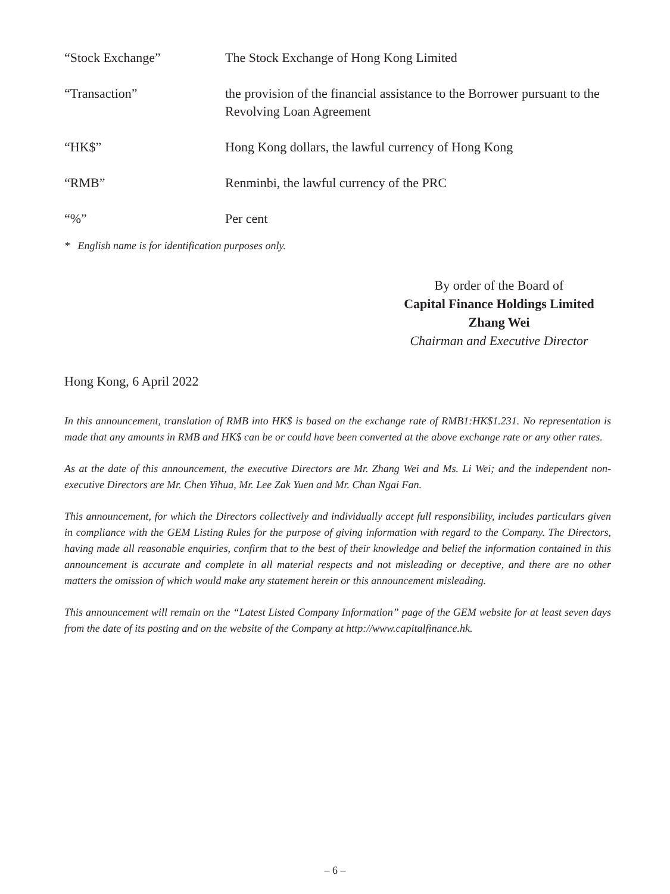“Stock Exchange” The Stock Exchange of Hong Kong Limited
“Transaction” the provision of the financial assistance to the Borrower pursuant to the Revolving Loan Agreement
“HK$” Hong Kong dollars, the lawful currency of Hong Kong
“RMB” Renminbi, the lawful currency of the PRC
“%” Per cent
* English name is for identification purposes only.
By order of the Board of
Capital Finance Holdings Limited
Zhang Wei
Chairman and Executive Director
Hong Kong, 6 April 2022
In this announcement, translation of RMB into HK$ is based on the exchange rate of RMB1:HK$1.231. No representation is made that any amounts in RMB and HK$ can be or could have been converted at the above exchange rate or any other rates.
As at the date of this announcement, the executive Directors are Mr. Zhang Wei and Ms. Li Wei; and the independent non-executive Directors are Mr. Chen Yihua, Mr. Lee Zak Yuen and Mr. Chan Ngai Fan.
This announcement, for which the Directors collectively and individually accept full responsibility, includes particulars given in compliance with the GEM Listing Rules for the purpose of giving information with regard to the Company. The Directors, having made all reasonable enquiries, confirm that to the best of their knowledge and belief the information contained in this announcement is accurate and complete in all material respects and not misleading or deceptive, and there are no other matters the omission of which would make any statement herein or this announcement misleading.
This announcement will remain on the “Latest Listed Company Information” page of the GEM website for at least seven days from the date of its posting and on the website of the Company at http://www.capitalfinance.hk.
– 6 –